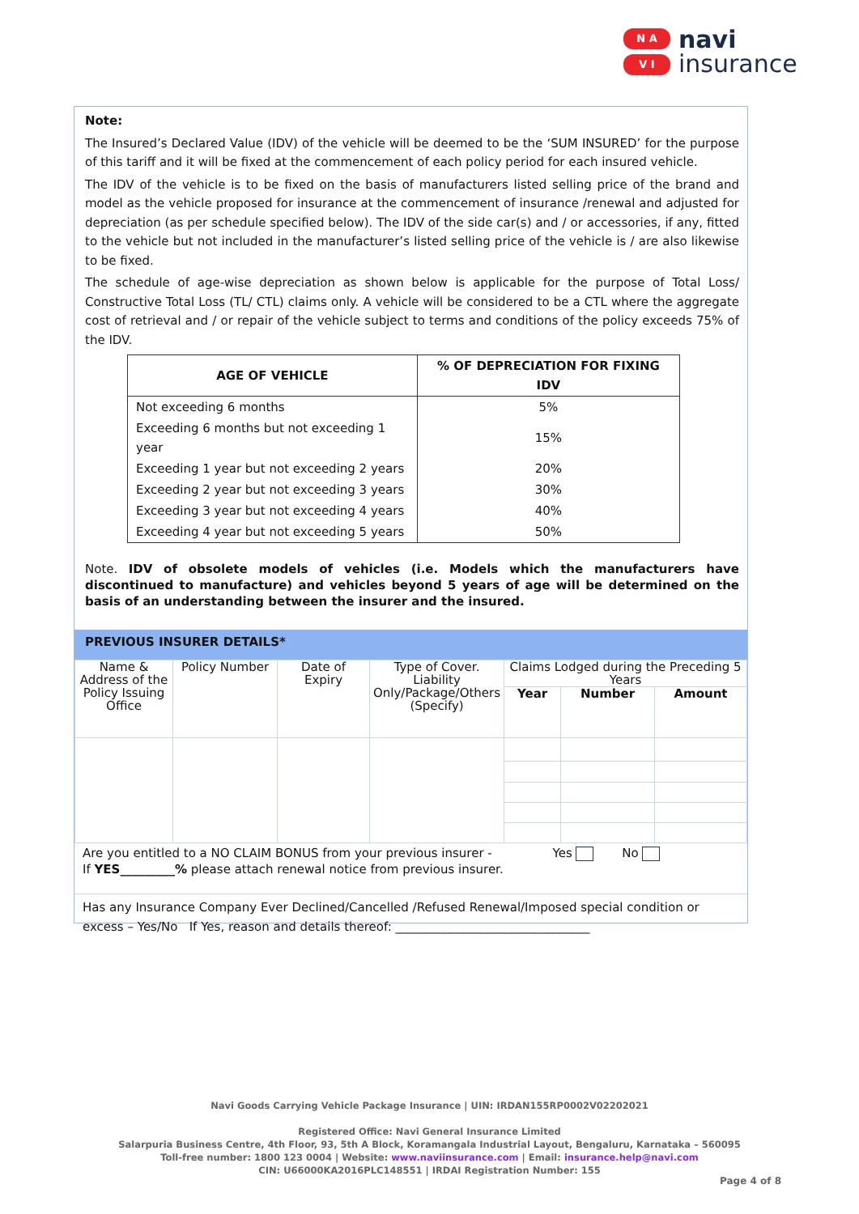N A
V I
navi
insurance
Note:
The Insured’s Declared Value (IDV) of the vehicle will be deemed to be the ‘SUM INSURED’ for the purpose of this tariff and it will be fixed at the commencement of each policy period for each insured vehicle.
The IDV of the vehicle is to be fixed on the basis of manufacturers listed selling price of the brand and model as the vehicle proposed for insurance at the commencement of insurance /renewal and adjusted for depreciation (as per schedule specified below). The IDV of the side car(s) and / or accessories, if any, fitted to the vehicle but not included in the manufacturer’s listed selling price of the vehicle is / are also likewise to be fixed.
The schedule of age-wise depreciation as shown below is applicable for the purpose of Total Loss/ Constructive Total Loss (TL/ CTL) claims only. A vehicle will be considered to be a CTL where the aggregate cost of retrieval and / or repair of the vehicle subject to terms and conditions of the policy exceeds 75% of the IDV.
| AGE OF VEHICLE | % OF DEPRECIATION FOR FIXING IDV |
| --- | --- |
| Not exceeding 6 months | 5% |
| Exceeding 6 months but not exceeding 1 year | 15% |
| Exceeding 1 year but not exceeding 2 years | 20% |
| Exceeding 2 year but not exceeding 3 years | 30% |
| Exceeding 3 year but not exceeding 4 years | 40% |
| Exceeding 4 year but not exceeding 5 years | 50% |
Note. IDV of obsolete models of vehicles (i.e. Models which the manufacturers have discontinued to manufacture) and vehicles beyond 5 years of age will be determined on the basis of an understanding between the insurer and the insured.
PREVIOUS INSURER DETAILS*
| Name & Address of the Policy Issuing Office | Policy Number | Date of Expiry | Type of Cover. Liability Only/Package/Others (Specify) | Claims Lodged during the Preceding 5 Years | | |
| | | | | Year | Number | Amount |
Are you entitled to a NO CLAIM BONUS from your previous insurer - Yes No
If YES_________% please attach renewal notice from previous insurer.
Has any Insurance Company Ever Declined/Cancelled /Refused Renewal/Imposed special condition or excess – Yes/No If Yes, reason and details thereof: ________________________________
Navi Goods Carrying Vehicle Package Insurance | UIN: IRDAN155RP0002V02202021
Registered Office: Navi General Insurance Limited
Salarpuria Business Centre, 4th Floor, 93, 5th A Block, Koramangala Industrial Layout, Bengaluru, Karnataka – 560095
Toll-free number: 1800 123 0004 | Website: www.naviinsurance.com | Email: insurance.help@navi.com
CIN: U66000KA2016PLC148551 | IRDAI Registration Number: 155
Page 4 of 8